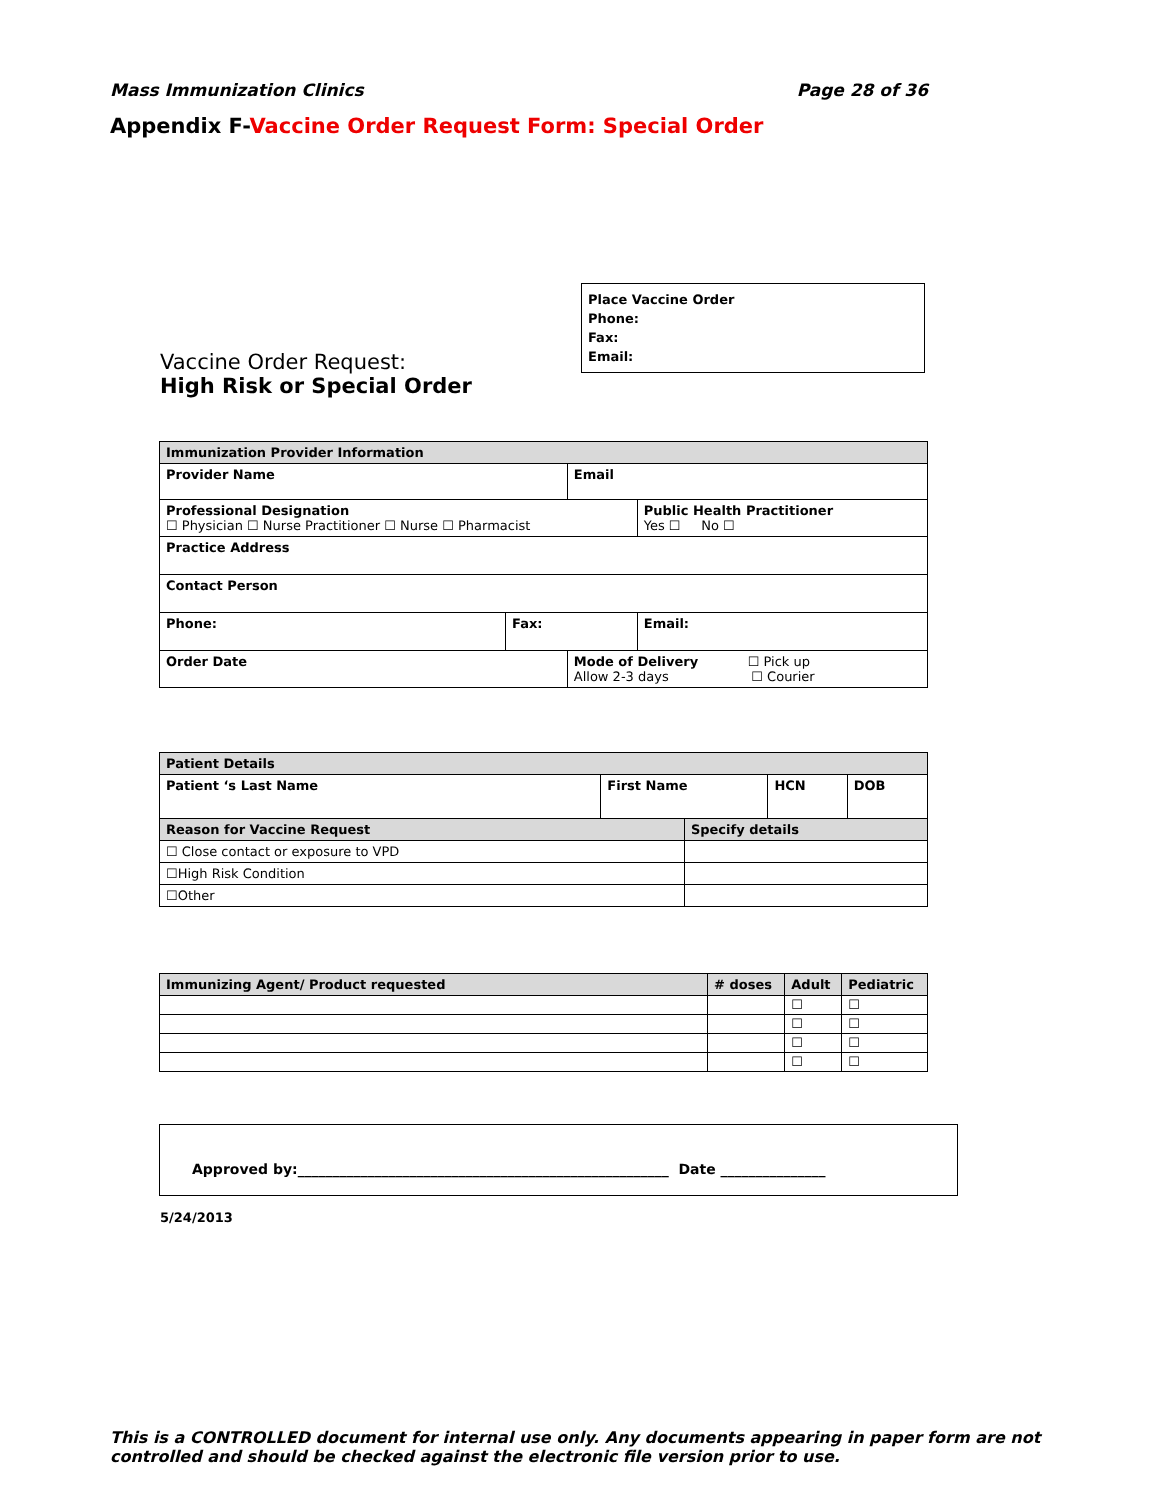Mass Immunization Clinics Page 28 of 36
Appendix F-Vaccine Order Request Form: Special Order
Place Vaccine Order
Phone:
Fax:
Email:
Vaccine Order Request:
High Risk or Special Order
| Immunization Provider Information | | | |
| Provider Name | | Email | |
| Professional Designation ☐ Physician ☐ Nurse Practitioner ☐ Nurse ☐ Pharmacist | | | Public Health Practitioner Yes ☐ No ☐ |
| Practice Address | | | |
| Contact Person | | | |
| Phone: | Fax: | | Email: |
| Order Date | | Mode of Delivery ☐ Pick up Allow 2-3 days ☐ Courier | |
| Patient Details | | | | |
| Patient ‘s Last Name | First Name | | HCN | DOB |
| Reason for Vaccine Request | | Specify details | | |
| ☐ Close contact or exposure to VPD | | | | |
| ☐High Risk Condition | | | | |
| ☐Other | | | | |
| Immunizing Agent/ Product requested | # doses | Adult | Pediatric |
| --- | --- | --- | --- |
| | | ☐ | ☐ |
| | | ☐ | ☐ |
| | | ☐ | ☐ |
| | | ☐ | ☐ |
Approved by:_____________________________________________________ Date _______________
5/24/2013
This is a CONTROLLED document for internal use only. Any documents appearing in paper form are not controlled and should be checked against the electronic file version prior to use.